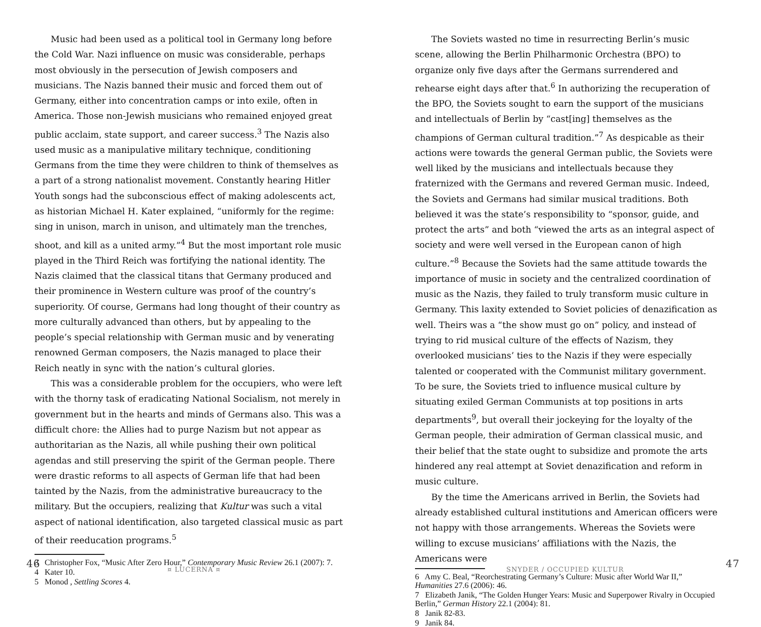Music had been used as a political tool in Germany long before the Cold War. Nazi influence on music was considerable, perhaps most obviously in the persecution of Jewish composers and musicians. The Nazis banned their music and forced them out of Germany, either into concentration camps or into exile, often in America. Those non-Jewish musicians who remained enjoyed great public acclaim, state support, and career success.<sup>3</sup> The Nazis also used music as a manipulative military technique, conditioning Germans from the time they were children to think of themselves as a part of a strong nationalist movement. Constantly hearing Hitler Youth songs had the subconscious effect of making adolescents act, as historian Michael H. Kater explained, “uniformly for the regime: sing in unison, march in unison, and ultimately man the trenches, shoot, and kill as a united army.”<sup>4</sup> But the most important role music played in the Third Reich was fortifying the national identity. The Nazis claimed that the classical titans that Germany produced and their prominence in Western culture was proof of the country’s superiority. Of course, Germans had long thought of their country as more culturally advanced than others, but by appealing to the people’s special relationship with German music and by venerating renowned German composers, the Nazis managed to place their Reich neatly in sync with the nation’s cultural glories.
This was a considerable problem for the occupiers, who were left with the thorny task of eradicating National Socialism, not merely in government but in the hearts and minds of Germans also. This was a difficult chore: the Allies had to purge Nazism but not appear as authoritarian as the Nazis, all while pushing their own political agendas and still preserving the spirit of the German people. There were drastic reforms to all aspects of German life that had been tainted by the Nazis, from the administrative bureaucracy to the military. But the occupiers, realizing that Kultur was such a vital aspect of national identification, also targeted classical music as part of their reeducation programs.<sup>5</sup>
3 Christopher Fox, “Music After Zero Hour,” Contemporary Music Review 26.1 (2007): 7.
4 Kater 10.
5 Monod , Settling Scores 4.
46
¤ LUCERNA ¤
The Soviets wasted no time in resurrecting Berlin’s music scene, allowing the Berlin Philharmonic Orchestra (BPO) to organize only five days after the Germans surrendered and rehearse eight days after that.<sup>6</sup> In authorizing the recuperation of the BPO, the Soviets sought to earn the support of the musicians and intellectuals of Berlin by “cast[ing] themselves as the champions of German cultural tradition.”<sup>7</sup> As despicable as their actions were towards the general German public, the Soviets were well liked by the musicians and intellectuals because they fraternized with the Germans and revered German music. Indeed, the Soviets and Germans had similar musical traditions. Both believed it was the state’s responsibility to “sponsor, guide, and protect the arts” and both “viewed the arts as an integral aspect of society and were well versed in the European canon of high culture.”<sup>8</sup> Because the Soviets had the same attitude towards the importance of music in society and the centralized coordination of music as the Nazis, they failed to truly transform music culture in Germany. This laxity extended to Soviet policies of denazification as well. Theirs was a “the show must go on” policy, and instead of trying to rid musical culture of the effects of Nazism, they overlooked musicians’ ties to the Nazis if they were especially talented or cooperated with the Communist military government. To be sure, the Soviets tried to influence musical culture by situating exiled German Communists at top positions in arts departments<sup>9</sup>, but overall their jockeying for the loyalty of the German people, their admiration of German classical music, and their belief that the state ought to subsidize and promote the arts hindered any real attempt at Soviet denazification and reform in music culture.
By the time the Americans arrived in Berlin, the Soviets had already established cultural institutions and American officers were not happy with those arrangements. Whereas the Soviets were willing to excuse musicians’ affiliations with the Nazis, the Americans were
6 Amy C. Beal, “Reorchestrating Germany’s Culture: Music after World War II,” Humanities 27.6 (2006): 46.
7 Elizabeth Janik, “The Golden Hunger Years: Music and Superpower Rivalry in Occupied Berlin,” German History 22.1 (2004): 81.
8 Janik 82-83.
9 Janik 84.
SNYDER / OCCUPIED KULTUR
47